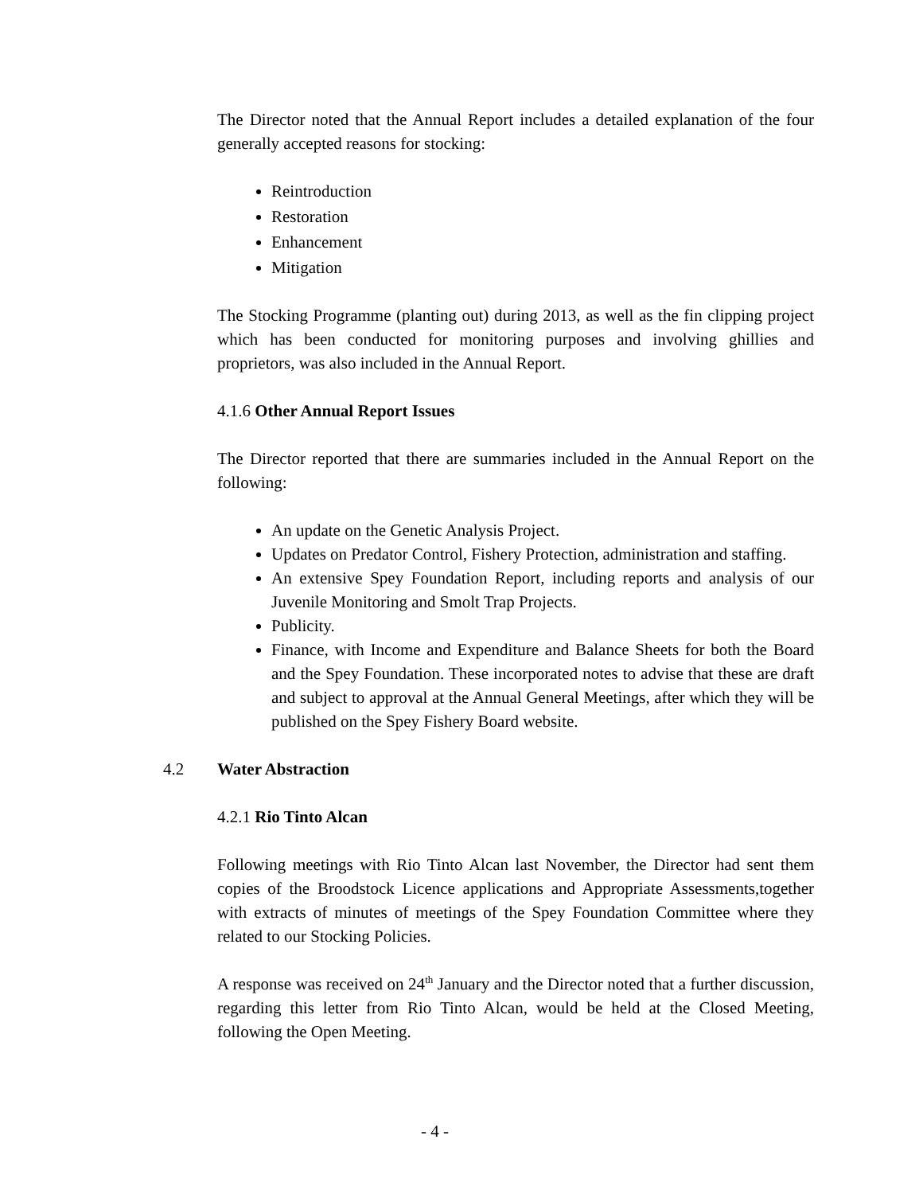The Director noted that the Annual Report includes a detailed explanation of the four generally accepted reasons for stocking:
Reintroduction
Restoration
Enhancement
Mitigation
The Stocking Programme (planting out) during 2013, as well as the fin clipping project which has been conducted for monitoring purposes and involving ghillies and proprietors, was also included in the Annual Report.
4.1.6 Other Annual Report Issues
The Director reported that there are summaries included in the Annual Report on the following:
An update on the Genetic Analysis Project.
Updates on Predator Control, Fishery Protection, administration and staffing.
An extensive Spey Foundation Report, including reports and analysis of our Juvenile Monitoring and Smolt Trap Projects.
Publicity.
Finance, with Income and Expenditure and Balance Sheets for both the Board and the Spey Foundation. These incorporated notes to advise that these are draft and subject to approval at the Annual General Meetings, after which they will be published on the Spey Fishery Board website.
4.2 Water Abstraction
4.2.1 Rio Tinto Alcan
Following meetings with Rio Tinto Alcan last November, the Director had sent them copies of the Broodstock Licence applications and Appropriate Assessments,together with extracts of minutes of meetings of the Spey Foundation Committee where they related to our Stocking Policies.
A response was received on 24<sup>th</sup> January and the Director noted that a further discussion, regarding this letter from Rio Tinto Alcan, would be held at the Closed Meeting, following the Open Meeting.
- 4 -